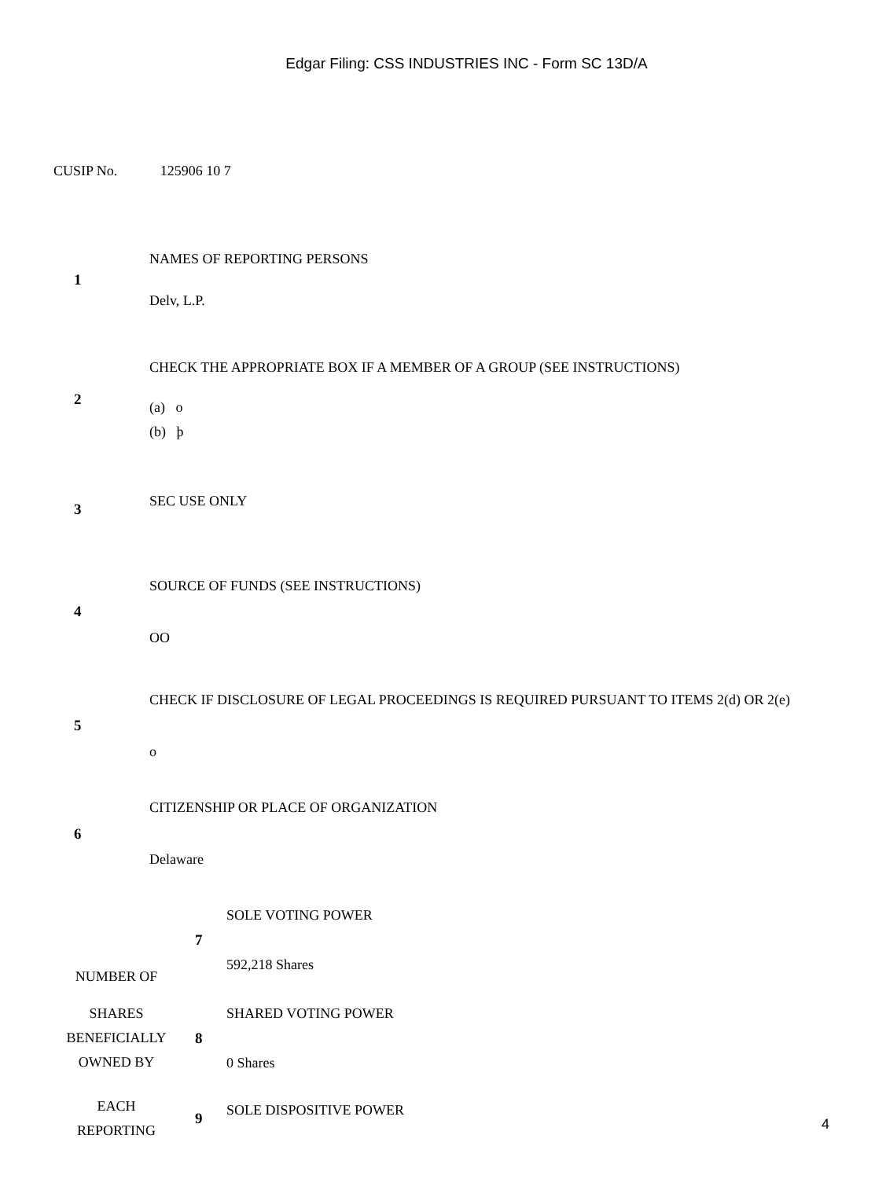Edgar Filing: CSS INDUSTRIES INC - Form SC 13D/A
CUSIP No. 125906 10 7
| 1 | NAMES OF REPORTING PERSONS Delv, L.P. |
| 2 | CHECK THE APPROPRIATE BOX IF A MEMBER OF A GROUP (SEE INSTRUCTIONS) (a) o (b) þ |
| 3 | SEC USE ONLY |
| 4 | SOURCE OF FUNDS (SEE INSTRUCTIONS) OO |
| 5 | CHECK IF DISCLOSURE OF LEGAL PROCEEDINGS IS REQUIRED PURSUANT TO ITEMS 2(d) OR 2(e) o |
| 6 | CITIZENSHIP OR PLACE OF ORGANIZATION Delaware |
| NUMBER OF | 7 | SOLE VOTING POWER 592,218 Shares |
| SHARES BENEFICIALLY OWNED BY | 8 | SHARED VOTING POWER 0 Shares |
| EACH REPORTING | 9 | SOLE DISPOSITIVE POWER |
4